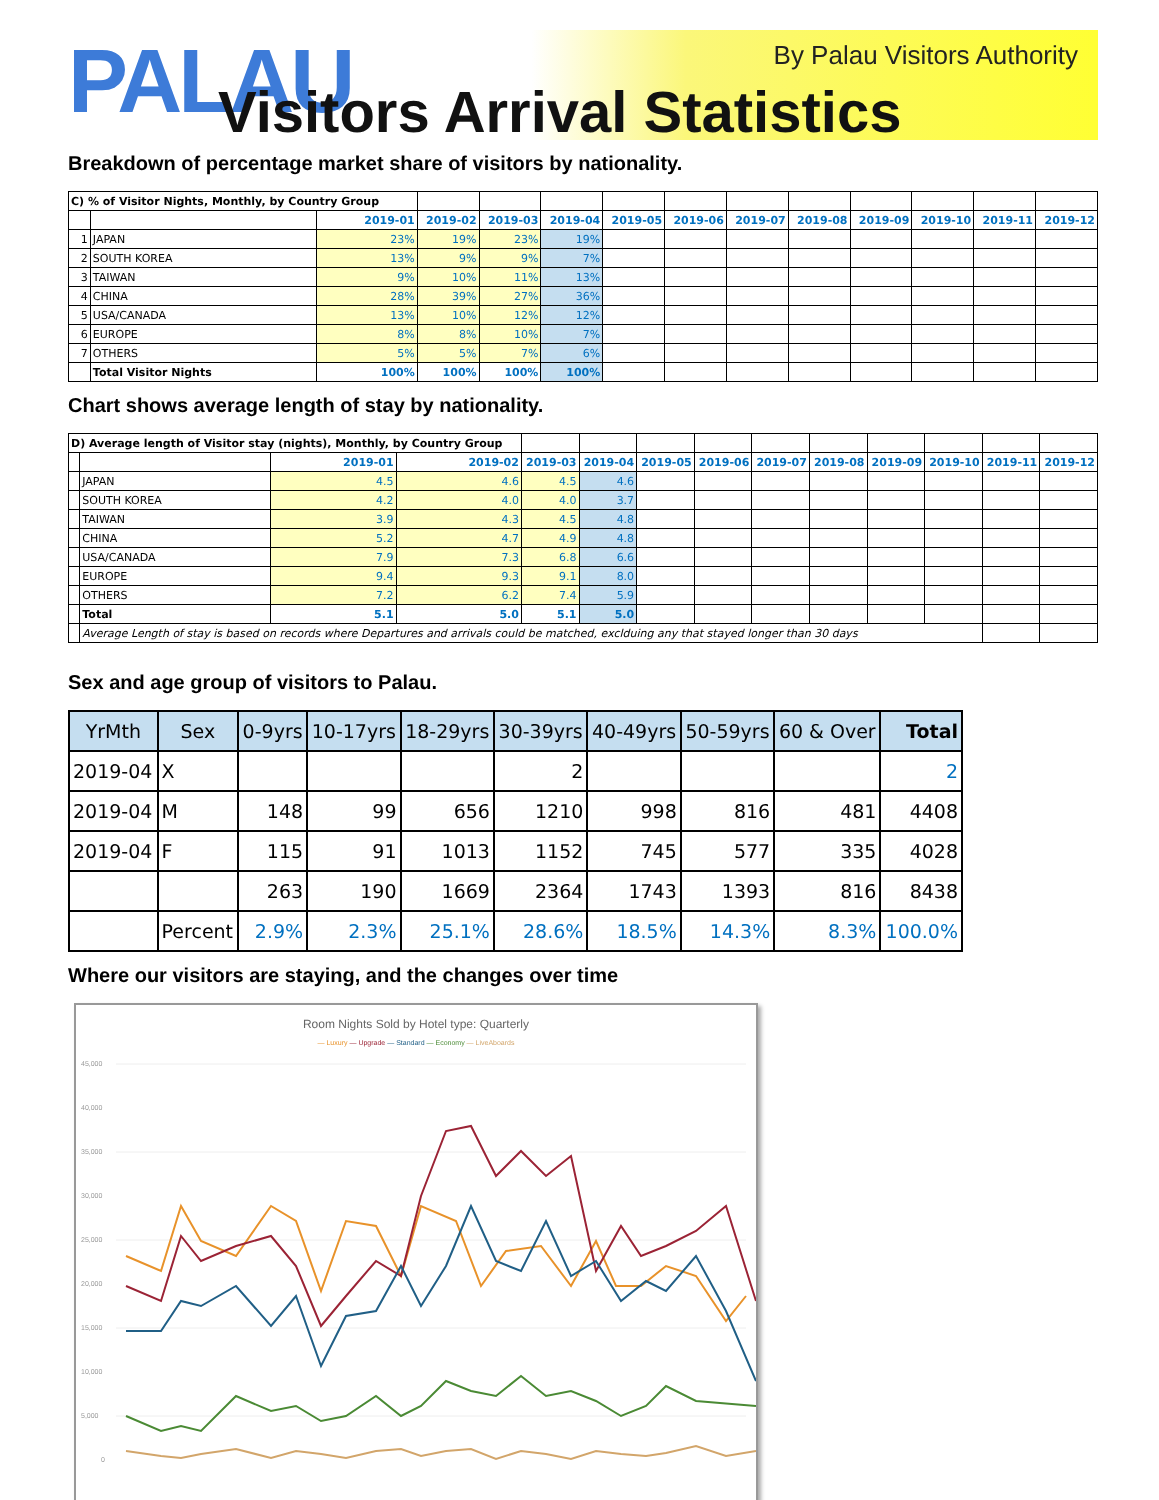PALAU By Palau Visitors Authority
Visitors Arrival Statistics
Breakdown of percentage market share of visitors by nationality.
| C) % of Visitor Nights, Monthly, by Country Group | | | | | | | | | | | | | |
| | | 2019-01 | 2019-02 | 2019-03 | 2019-04 | 2019-05 | 2019-06 | 2019-07 | 2019-08 | 2019-09 | 2019-10 | 2019-11 | 2019-12 |
| 1 | JAPAN | 23% | 19% | 23% | 19% | | | | | | | | |
| 2 | SOUTH KOREA | 13% | 9% | 9% | 7% | | | | | | | | |
| 3 | TAIWAN | 9% | 10% | 11% | 13% | | | | | | | | |
| 4 | CHINA | 28% | 39% | 27% | 36% | | | | | | | | |
| 5 | USA/CANADA | 13% | 10% | 12% | 12% | | | | | | | | |
| 6 | EUROPE | 8% | 8% | 10% | 7% | | | | | | | | |
| 7 | OTHERS | 5% | 5% | 7% | 6% | | | | | | | | |
| | Total Visitor Nights | 100% | 100% | 100% | 100% | | | | | | | | |
Chart shows average length of stay by nationality.
| D) Average length of Visitor stay (nights), Monthly, by Country Group | | | | | | | | | | | | | |
| | | 2019-01 | 2019-02 | 2019-03 | 2019-04 | 2019-05 | 2019-06 | 2019-07 | 2019-08 | 2019-09 | 2019-10 | 2019-11 | 2019-12 |
| | JAPAN | 4.5 | 4.6 | 4.5 | 4.6 | | | | | | | | |
| | SOUTH KOREA | 4.2 | 4.0 | 4.0 | 3.7 | | | | | | | | |
| | TAIWAN | 3.9 | 4.3 | 4.5 | 4.8 | | | | | | | | |
| | CHINA | 5.2 | 4.7 | 4.9 | 4.8 | | | | | | | | |
| | USA/CANADA | 7.9 | 7.3 | 6.8 | 6.6 | | | | | | | | |
| | EUROPE | 9.4 | 9.3 | 9.1 | 8.0 | | | | | | | | |
| | OTHERS | 7.2 | 6.2 | 7.4 | 5.9 | | | | | | | | |
| | Total | 5.1 | 5.0 | 5.1 | 5.0 | | | | | | | | |
| | Average Length of stay is based on records where Departures and arrivals could be matched, exclduing any that stayed longer than 30 days | | | | | | | | | | | | |
Sex and age group of visitors to Palau.
| YrMth | Sex | 0-9yrs | 10-17yrs | 18-29yrs | 30-39yrs | 40-49yrs | 50-59yrs | 60 & Over | Total |
| --- | --- | --- | --- | --- | --- | --- | --- | --- | --- |
| 2019-04 | X | | | | 2 | | | | 2 |
| 2019-04 | M | 148 | 99 | 656 | 1210 | 998 | 816 | 481 | 4408 |
| 2019-04 | F | 115 | 91 | 1013 | 1152 | 745 | 577 | 335 | 4028 |
| | | 263 | 190 | 1669 | 2364 | 1743 | 1393 | 816 | 8438 |
| | Percent | 2.9% | 2.3% | 25.1% | 28.6% | 18.5% | 14.3% | 8.3% | 100.0% |
Where our visitors are staying, and the changes over time
Room Nights Sold by Hotel type: Quarterly
— Luxury — Upgrade — Standard — Economy — LiveAboards
45,000
40,000
35,000
30,000
25,000
20,000
15,000
10,000
5,000
0